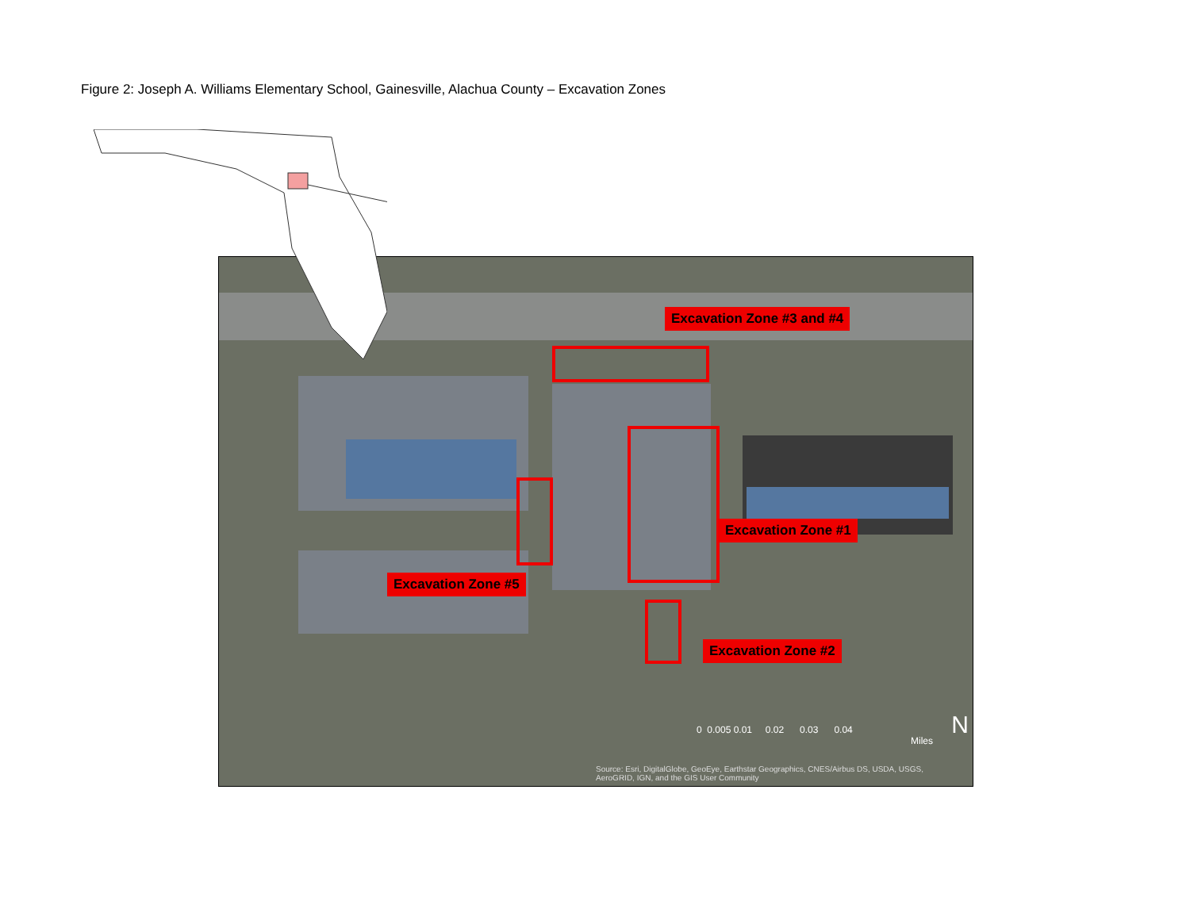Figure 2: Joseph A. Williams Elementary School, Gainesville, Alachua County – Excavation Zones
Excavation Zone #3 and #4
Excavation Zone #1
Excavation Zone #5
Excavation Zone #2
N
0 0.005 0.01 0.02 0.03 0.04
Miles
Source: Esri, DigitalGlobe, GeoEye, Earthstar Geographics, CNES/Airbus DS, USDA, USGS, AeroGRID, IGN, and the GIS User Community